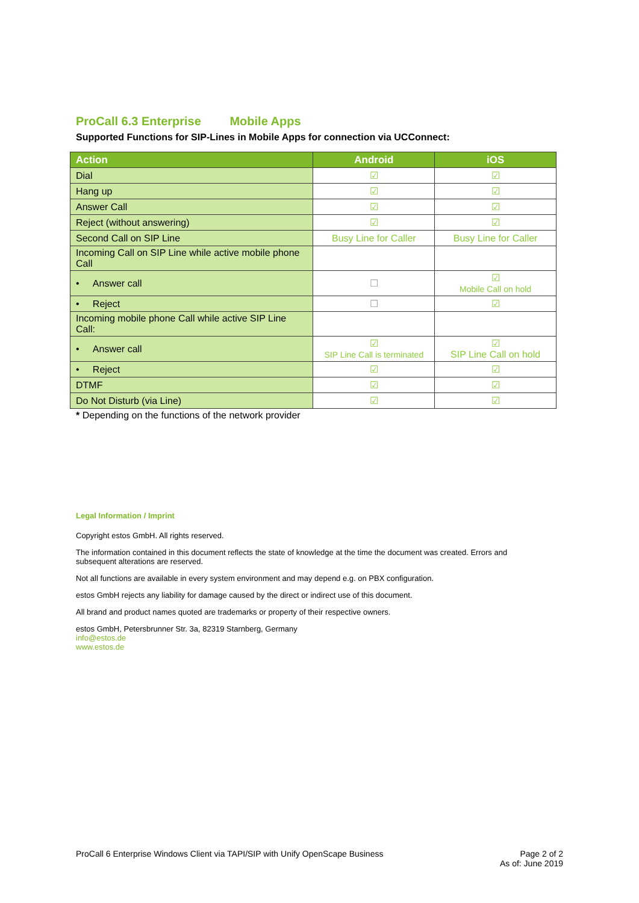ProCall 6.3 Enterprise Mobile Apps
Supported Functions for SIP-Lines in Mobile Apps for connection via UCConnect:
| Action | Android | iOS |
| --- | --- | --- |
| Dial | ☑ | ☑ |
| Hang up | ☑ | ☑ |
| Answer Call | ☑ | ☑ |
| Reject (without answering) | ☑ | ☑ |
| Second Call on SIP Line | Busy Line for Caller | Busy Line for Caller |
| Incoming Call on SIP Line while active mobile phone Call | | |
| • Answer call | ☐ | ☑ Mobile Call on hold |
| • Reject | ☐ | ☑ |
| Incoming mobile phone Call while active SIP Line Call: | | |
| • Answer call | ☑ SIP Line Call is terminated | ☑ SIP Line Call on hold |
| • Reject | ☑ | ☑ |
| DTMF | ☑ | ☑ |
| Do Not Disturb (via Line) | ☑ | ☑ |
* Depending on the functions of the network provider
Legal Information / Imprint
Copyright estos GmbH. All rights reserved.
The information contained in this document reflects the state of knowledge at the time the document was created. Errors and subsequent alterations are reserved.
Not all functions are available in every system environment and may depend e.g. on PBX configuration.
estos GmbH rejects any liability for damage caused by the direct or indirect use of this document.
All brand and product names quoted are trademarks or property of their respective owners.
estos GmbH, Petersbrunner Str. 3a, 82319 Starnberg, Germany
info@estos.de
www.estos.de
ProCall 6 Enterprise Windows Client via TAPI/SIP with Unify OpenScape Business
Page 2 of 2
As of: June 2019